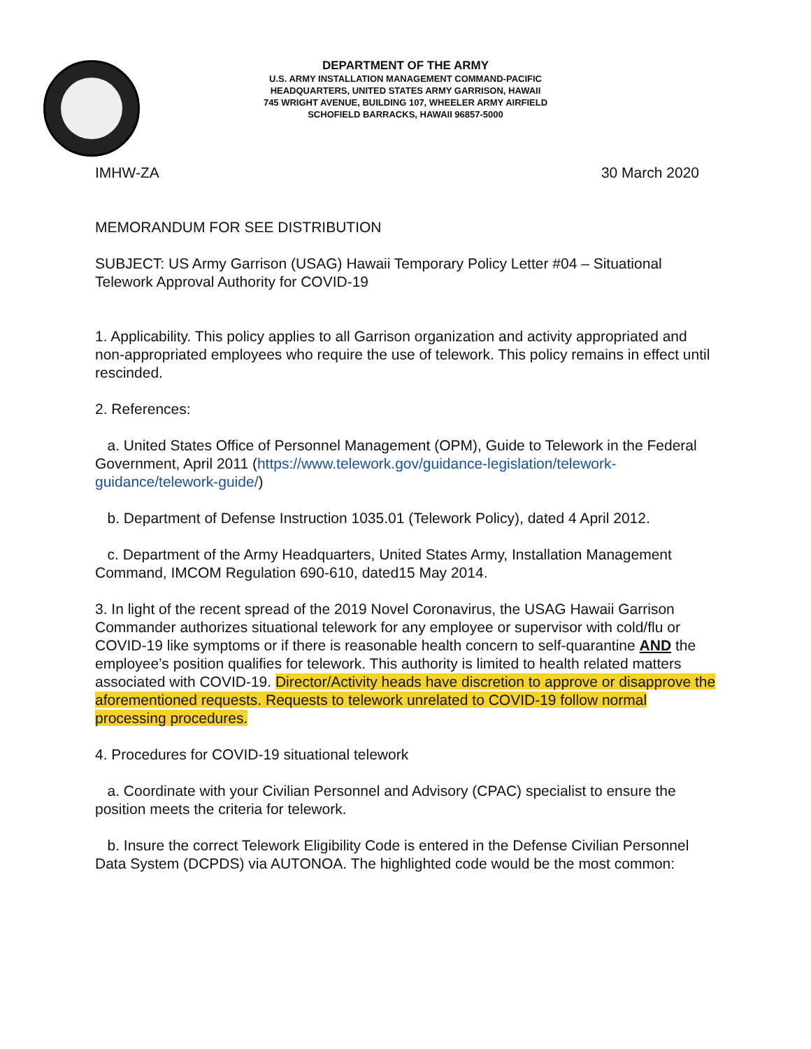DEPARTMENT OF THE ARMY
U.S. ARMY INSTALLATION MANAGEMENT COMMAND-PACIFIC
HEADQUARTERS, UNITED STATES ARMY GARRISON, HAWAII
745 WRIGHT AVENUE, BUILDING 107, WHEELER ARMY AIRFIELD
SCHOFIELD BARRACKS, HAWAII 96857-5000
IMHW-ZA 30 March 2020
MEMORANDUM FOR SEE DISTRIBUTION
SUBJECT: US Army Garrison (USAG) Hawaii Temporary Policy Letter #04 – Situational Telework Approval Authority for COVID-19
1. Applicability. This policy applies to all Garrison organization and activity appropriated and non-appropriated employees who require the use of telework. This policy remains in effect until rescinded.
2. References:
a. United States Office of Personnel Management (OPM), Guide to Telework in the Federal Government, April 2011 (https://www.telework.gov/guidance-legislation/telework-guidance/telework-guide/)
b. Department of Defense Instruction 1035.01 (Telework Policy), dated 4 April 2012.
c. Department of the Army Headquarters, United States Army, Installation Management Command, IMCOM Regulation 690-610, dated15 May 2014.
3. In light of the recent spread of the 2019 Novel Coronavirus, the USAG Hawaii Garrison Commander authorizes situational telework for any employee or supervisor with cold/flu or COVID-19 like symptoms or if there is reasonable health concern to self-quarantine AND the employee’s position qualifies for telework. This authority is limited to health related matters associated with COVID-19. Director/Activity heads have discretion to approve or disapprove the aforementioned requests. Requests to telework unrelated to COVID-19 follow normal processing procedures.
4. Procedures for COVID-19 situational telework
a. Coordinate with your Civilian Personnel and Advisory (CPAC) specialist to ensure the position meets the criteria for telework.
b. Insure the correct Telework Eligibility Code is entered in the Defense Civilian Personnel Data System (DCPDS) via AUTONOA. The highlighted code would be the most common: